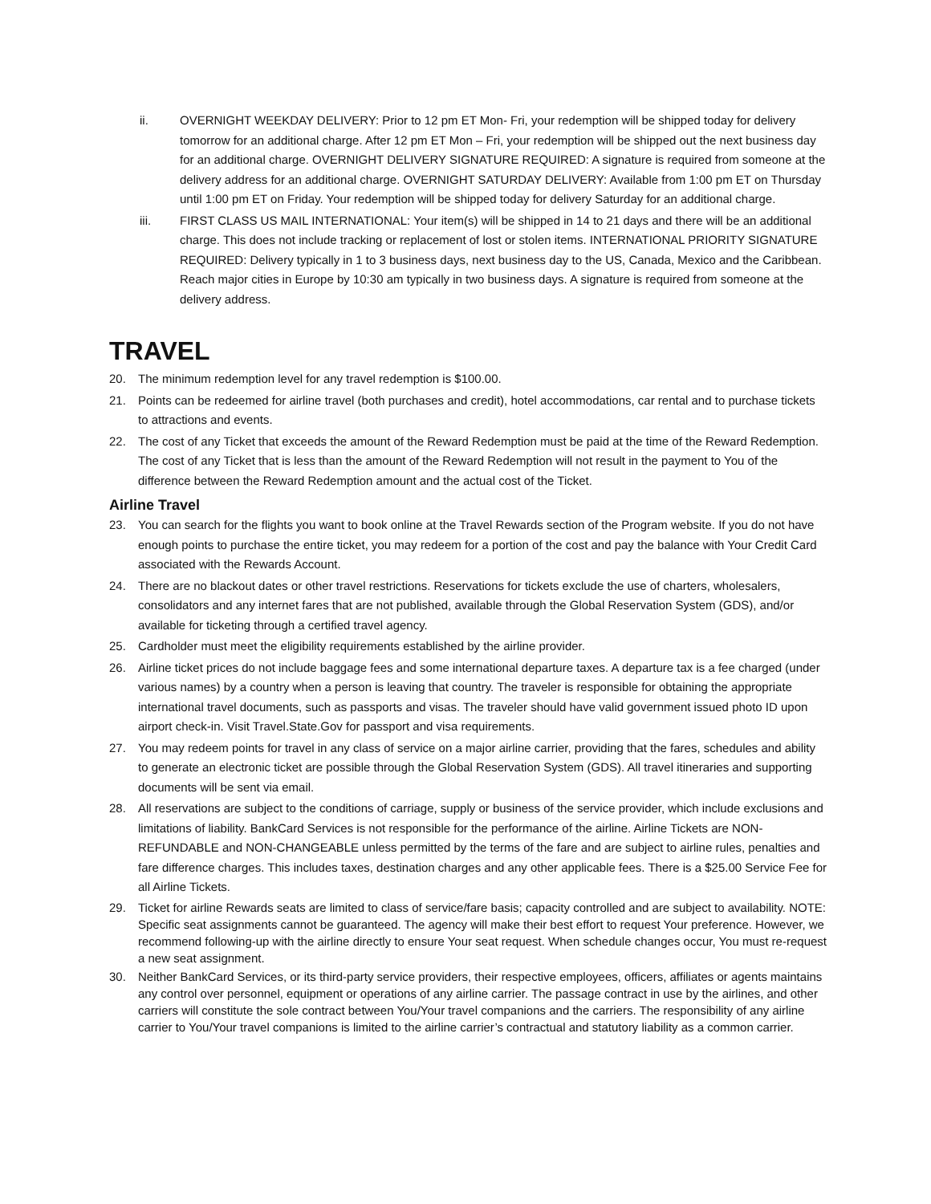ii. OVERNIGHT WEEKDAY DELIVERY: Prior to 12 pm ET Mon- Fri, your redemption will be shipped today for delivery tomorrow for an additional charge. After 12 pm ET Mon – Fri, your redemption will be shipped out the next business day for an additional charge. OVERNIGHT DELIVERY SIGNATURE REQUIRED: A signature is required from someone at the delivery address for an additional charge. OVERNIGHT SATURDAY DELIVERY: Available from 1:00 pm ET on Thursday until 1:00 pm ET on Friday. Your redemption will be shipped today for delivery Saturday for an additional charge.
iii. FIRST CLASS US MAIL INTERNATIONAL: Your item(s) will be shipped in 14 to 21 days and there will be an additional charge. This does not include tracking or replacement of lost or stolen items. INTERNATIONAL PRIORITY SIGNATURE REQUIRED: Delivery typically in 1 to 3 business days, next business day to the US, Canada, Mexico and the Caribbean. Reach major cities in Europe by 10:30 am typically in two business days. A signature is required from someone at the delivery address.
TRAVEL
20. The minimum redemption level for any travel redemption is $100.00.
21. Points can be redeemed for airline travel (both purchases and credit), hotel accommodations, car rental and to purchase tickets to attractions and events.
22. The cost of any Ticket that exceeds the amount of the Reward Redemption must be paid at the time of the Reward Redemption. The cost of any Ticket that is less than the amount of the Reward Redemption will not result in the payment to You of the difference between the Reward Redemption amount and the actual cost of the Ticket.
Airline Travel
23. You can search for the flights you want to book online at the Travel Rewards section of the Program website. If you do not have enough points to purchase the entire ticket, you may redeem for a portion of the cost and pay the balance with Your Credit Card associated with the Rewards Account.
24. There are no blackout dates or other travel restrictions. Reservations for tickets exclude the use of charters, wholesalers, consolidators and any internet fares that are not published, available through the Global Reservation System (GDS), and/or available for ticketing through a certified travel agency.
25. Cardholder must meet the eligibility requirements established by the airline provider.
26. Airline ticket prices do not include baggage fees and some international departure taxes. A departure tax is a fee charged (under various names) by a country when a person is leaving that country. The traveler is responsible for obtaining the appropriate international travel documents, such as passports and visas. The traveler should have valid government issued photo ID upon airport check-in. Visit Travel.State.Gov for passport and visa requirements.
27. You may redeem points for travel in any class of service on a major airline carrier, providing that the fares, schedules and ability to generate an electronic ticket are possible through the Global Reservation System (GDS). All travel itineraries and supporting documents will be sent via email.
28. All reservations are subject to the conditions of carriage, supply or business of the service provider, which include exclusions and limitations of liability. BankCard Services is not responsible for the performance of the airline. Airline Tickets are NON-REFUNDABLE and NON-CHANGEABLE unless permitted by the terms of the fare and are subject to airline rules, penalties and fare difference charges. This includes taxes, destination charges and any other applicable fees. There is a $25.00 Service Fee for all Airline Tickets.
29. Ticket for airline Rewards seats are limited to class of service/fare basis; capacity controlled and are subject to availability. NOTE: Specific seat assignments cannot be guaranteed. The agency will make their best effort to request Your preference. However, we recommend following-up with the airline directly to ensure Your seat request. When schedule changes occur, You must re-request a new seat assignment.
30. Neither BankCard Services, or its third-party service providers, their respective employees, officers, affiliates or agents maintains any control over personnel, equipment or operations of any airline carrier. The passage contract in use by the airlines, and other carriers will constitute the sole contract between You/Your travel companions and the carriers. The responsibility of any airline carrier to You/Your travel companions is limited to the airline carrier’s contractual and statutory liability as a common carrier.